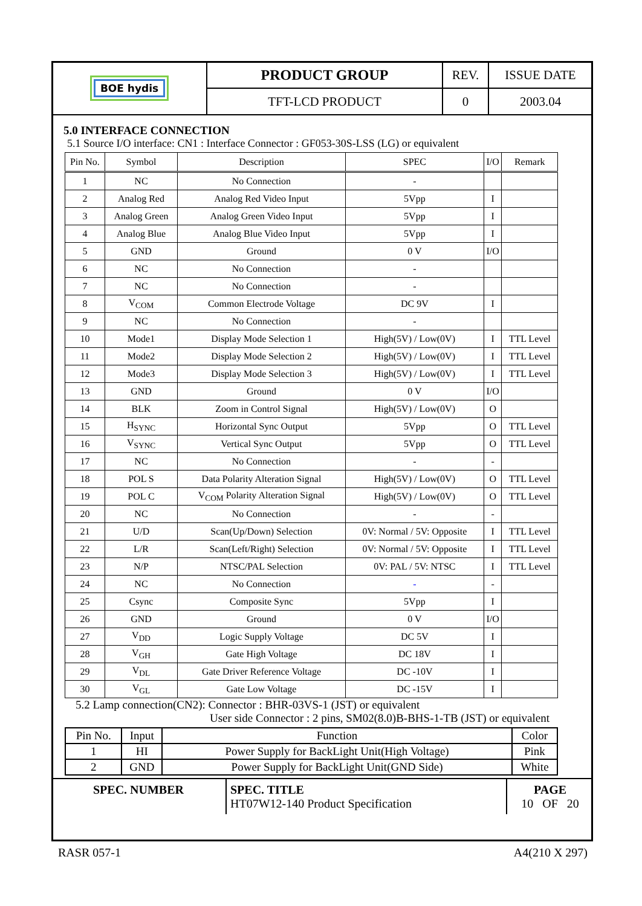| BOE hydis | PRODUCT GROUP | REV. | ISSUE DATE |
| | TFT-LCD PRODUCT | 0 | 2003.04 |
5.0 INTERFACE CONNECTION
5.1 Source I/O interface: CN1 : Interface Connector : GF053-30S-LSS (LG) or equivalent
| Pin No. | Symbol | Description | SPEC | I/O | Remark |
| --- | --- | --- | --- | --- | --- |
| 1 | NC | No Connection | - | | |
| 2 | Analog Red | Analog Red Video Input | 5Vpp | I | |
| 3 | Analog Green | Analog Green Video Input | 5Vpp | I | |
| 4 | Analog Blue | Analog Blue Video Input | 5Vpp | I | |
| 5 | GND | Ground | 0 V | I/O | |
| 6 | NC | No Connection | - | | |
| 7 | NC | No Connection | - | | |
| 8 | V<sub>COM</sub> | Common Electrode Voltage | DC 9V | I | |
| 9 | NC | No Connection | - | | |
| 10 | Mode1 | Display Mode Selection 1 | High(5V) / Low(0V) | I | TTL Level |
| 11 | Mode2 | Display Mode Selection 2 | High(5V) / Low(0V) | I | TTL Level |
| 12 | Mode3 | Display Mode Selection 3 | High(5V) / Low(0V) | I | TTL Level |
| 13 | GND | Ground | 0 V | I/O | |
| 14 | BLK | Zoom in Control Signal | High(5V) / Low(0V) | O | |
| 15 | H<sub>SYNC</sub> | Horizontal Sync Output | 5Vpp | O | TTL Level |
| 16 | V<sub>SYNC</sub> | Vertical Sync Output | 5Vpp | O | TTL Level |
| 17 | NC | No Connection | - | - | |
| 18 | POL S | Data Polarity Alteration Signal | High(5V) / Low(0V) | O | TTL Level |
| 19 | POL C | V<sub>COM</sub> Polarity Alteration Signal | High(5V) / Low(0V) | O | TTL Level |
| 20 | NC | No Connection | - | - | |
| 21 | U/D | Scan(Up/Down) Selection | 0V: Normal / 5V: Opposite | I | TTL Level |
| 22 | L/R | Scan(Left/Right) Selection | 0V: Normal / 5V: Opposite | I | TTL Level |
| 23 | N/P | NTSC/PAL Selection | 0V: PAL / 5V: NTSC | I | TTL Level |
| 24 | NC | No Connection | - | - | |
| 25 | Csync | Composite Sync | 5Vpp | I | |
| 26 | GND | Ground | 0 V | I/O | |
| 27 | V<sub>DD</sub> | Logic Supply Voltage | DC 5V | I | |
| 28 | V<sub>GH</sub> | Gate High Voltage | DC 18V | I | |
| 29 | V<sub>DL</sub> | Gate Driver Reference Voltage | DC -10V | I | |
| 30 | V<sub>GL</sub> | Gate Low Voltage | DC -15V | I | |
5.2 Lamp connection(CN2): Connector : BHR-03VS-1 (JST) or equivalent
User side Connector : 2 pins, SM02(8.0)B-BHS-1-TB (JST) or equivalent
| Pin No. | Input | Function | Color |
| --- | --- | --- | --- |
| 1 | HI | Power Supply for BackLight Unit(High Voltage) | Pink |
| 2 | GND | Power Supply for BackLight Unit(GND Side) | White |
| SPEC. NUMBER | SPEC. TITLE HT07W12-140 Product Specification | PAGE 10 OF 20 |
RASR 057-1 A4(210 X 297)